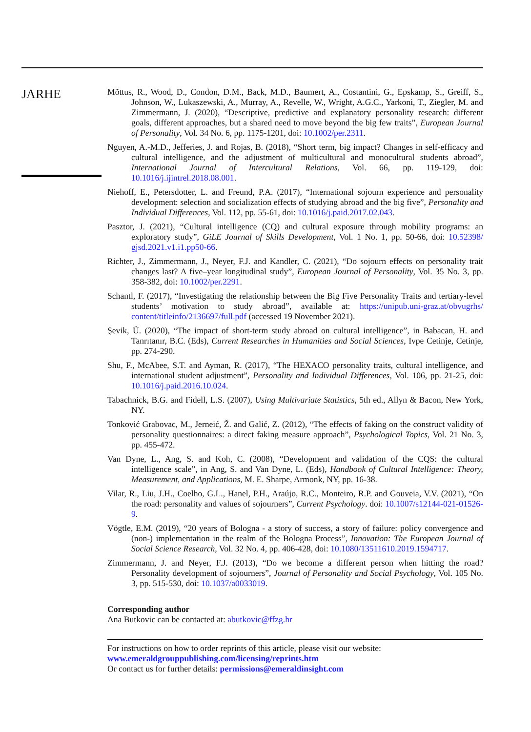JARHE
Mõttus, R., Wood, D., Condon, D.M., Back, M.D., Baumert, A., Costantini, G., Epskamp, S., Greiff, S., Johnson, W., Lukaszewski, A., Murray, A., Revelle, W., Wright, A.G.C., Yarkoni, T., Ziegler, M. and Zimmermann, J. (2020), “Descriptive, predictive and explanatory personality research: different goals, different approaches, but a shared need to move beyond the big few traits”, European Journal of Personality, Vol. 34 No. 6, pp. 1175-1201, doi: 10.1002/per.2311.
Nguyen, A.-M.D., Jefferies, J. and Rojas, B. (2018), “Short term, big impact? Changes in self-efficacy and cultural intelligence, and the adjustment of multicultural and monocultural students abroad”, International Journal of Intercultural Relations, Vol. 66, pp. 119-129, doi: 10.1016/j.ijintrel.2018.08.001.
Niehoff, E., Petersdotter, L. and Freund, P.A. (2017), “International sojourn experience and personality development: selection and socialization effects of studying abroad and the big five”, Personality and Individual Differences, Vol. 112, pp. 55-61, doi: 10.1016/j.paid.2017.02.043.
Pasztor, J. (2021), “Cultural intelligence (CQ) and cultural exposure through mobility programs: an exploratory study”, GiLE Journal of Skills Development, Vol. 1 No. 1, pp. 50-66, doi: 10.52398/ gjsd.2021.v1.i1.pp50-66.
Richter, J., Zimmermann, J., Neyer, F.J. and Kandler, C. (2021), “Do sojourn effects on personality trait changes last? A five–year longitudinal study”, European Journal of Personality, Vol. 35 No. 3, pp. 358-382, doi: 10.1002/per.2291.
Schantl, F. (2017), “Investigating the relationship between the Big Five Personality Traits and tertiary-level students’ motivation to study abroad”, available at: https://unipub.uni-graz.at/obvugrhs/ content/titleinfo/2136697/full.pdf (accessed 19 November 2021).
Şevik, Ü. (2020), “The impact of short-term study abroad on cultural intelligence”, in Babacan, H. and Tanrıtanır, B.C. (Eds), Current Researches in Humanities and Social Sciences, Ivpe Cetinje, Cetinje, pp. 274-290.
Shu, F., McAbee, S.T. and Ayman, R. (2017), “The HEXACO personality traits, cultural intelligence, and international student adjustment”, Personality and Individual Differences, Vol. 106, pp. 21-25, doi: 10.1016/j.paid.2016.10.024.
Tabachnick, B.G. and Fidell, L.S. (2007), Using Multivariate Statistics, 5th ed., Allyn & Bacon, New York, NY.
Tonković Grabovac, M., Jerneić, Ž. and Galić, Z. (2012), “The effects of faking on the construct validity of personality questionnaires: a direct faking measure approach”, Psychological Topics, Vol. 21 No. 3, pp. 455-472.
Van Dyne, L., Ang, S. and Koh, C. (2008), “Development and validation of the CQS: the cultural intelligence scale”, in Ang, S. and Van Dyne, L. (Eds), Handbook of Cultural Intelligence: Theory, Measurement, and Applications, M. E. Sharpe, Armonk, NY, pp. 16-38.
Vilar, R., Liu, J.H., Coelho, G.L., Hanel, P.H., Araújo, R.C., Monteiro, R.P. and Gouveia, V.V. (2021), “On the road: personality and values of sojourners”, Current Psychology. doi: 10.1007/s12144-021-01526-9.
Vögtle, E.M. (2019), “20 years of Bologna - a story of success, a story of failure: policy convergence and (non-) implementation in the realm of the Bologna Process”, Innovation: The European Journal of Social Science Research, Vol. 32 No. 4, pp. 406-428, doi: 10.1080/13511610.2019.1594717.
Zimmermann, J. and Neyer, F.J. (2013), “Do we become a different person when hitting the road? Personality development of sojourners”, Journal of Personality and Social Psychology, Vol. 105 No. 3, pp. 515-530, doi: 10.1037/a0033019.
Corresponding author
Ana Butkovic can be contacted at: abutkovic@ffzg.hr
For instructions on how to order reprints of this article, please visit our website:
www.emeraldgrouppublishing.com/licensing/reprints.htm
Or contact us for further details: permissions@emeraldinsight.com